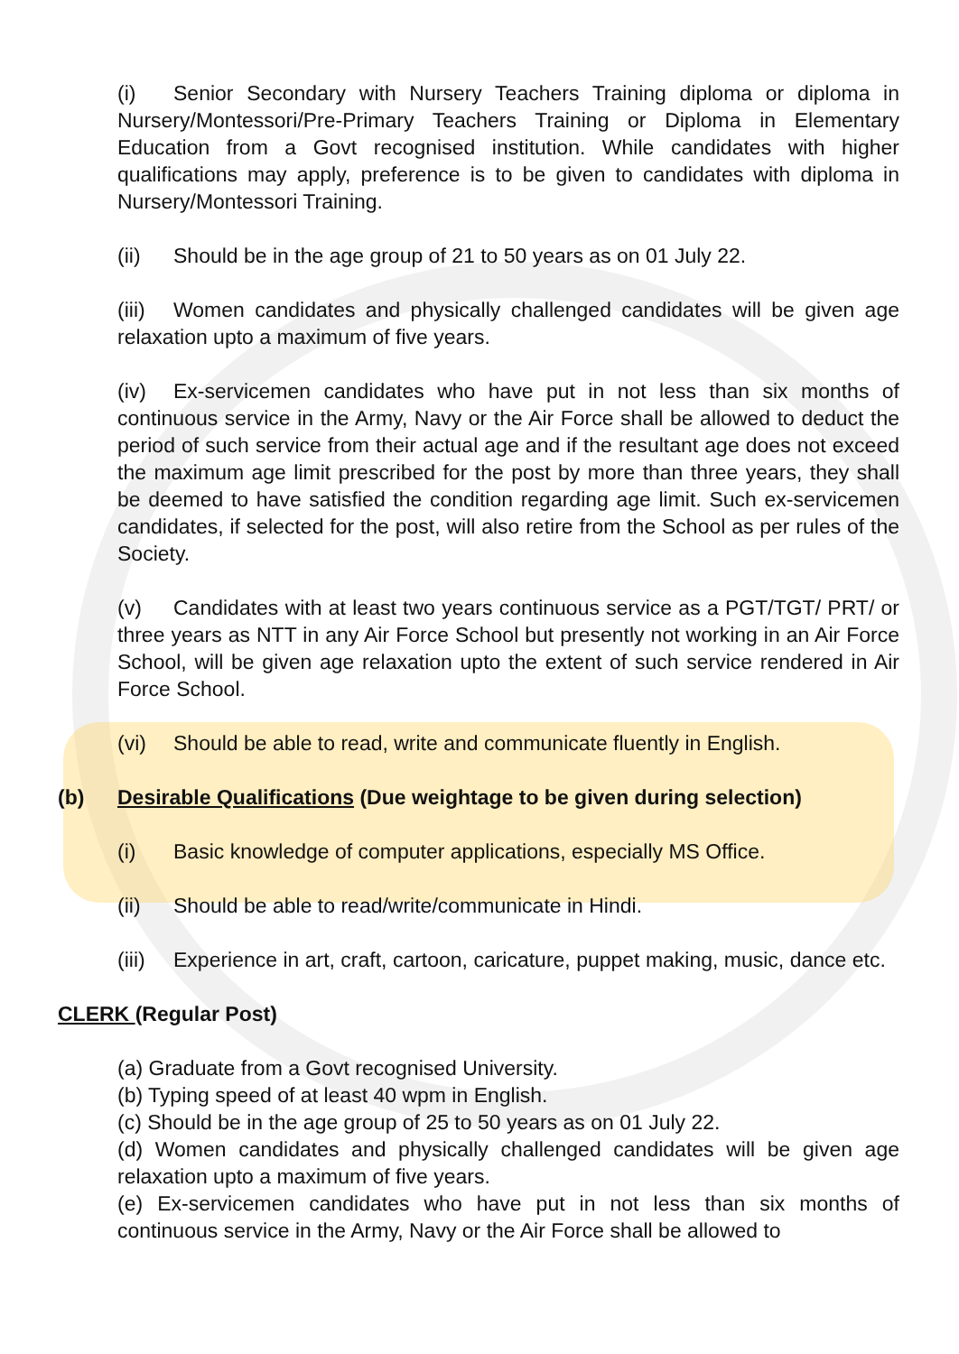(i) Senior Secondary with Nursery Teachers Training diploma or diploma in Nursery/Montessori/Pre-Primary Teachers Training or Diploma in Elementary Education from a Govt recognised institution. While candidates with higher qualifications may apply, preference is to be given to candidates with diploma in Nursery/Montessori Training.
(ii) Should be in the age group of 21 to 50 years as on 01 July 22.
(iii) Women candidates and physically challenged candidates will be given age relaxation upto a maximum of five years.
(iv) Ex-servicemen candidates who have put in not less than six months of continuous service in the Army, Navy or the Air Force shall be allowed to deduct the period of such service from their actual age and if the resultant age does not exceed the maximum age limit prescribed for the post by more than three years, they shall be deemed to have satisfied the condition regarding age limit. Such ex-servicemen candidates, if selected for the post, will also retire from the School as per rules of the Society.
(v) Candidates with at least two years continuous service as a PGT/TGT/ PRT/ or three years as NTT in any Air Force School but presently not working in an Air Force School, will be given age relaxation upto the extent of such service rendered in Air Force School.
(vi) Should be able to read, write and communicate fluently in English.
(b) Desirable Qualifications (Due weightage to be given during selection)
(i) Basic knowledge of computer applications, especially MS Office.
(ii) Should be able to read/write/communicate in Hindi.
(iii) Experience in art, craft, cartoon, caricature, puppet making, music, dance etc.
CLERK (Regular Post)
(a) Graduate from a Govt recognised University.
(b) Typing speed of at least 40 wpm in English.
(c) Should be in the age group of 25 to 50 years as on 01 July 22.
(d) Women candidates and physically challenged candidates will be given age relaxation upto a maximum of five years.
(e) Ex-servicemen candidates who have put in not less than six months of continuous service in the Army, Navy or the Air Force shall be allowed to